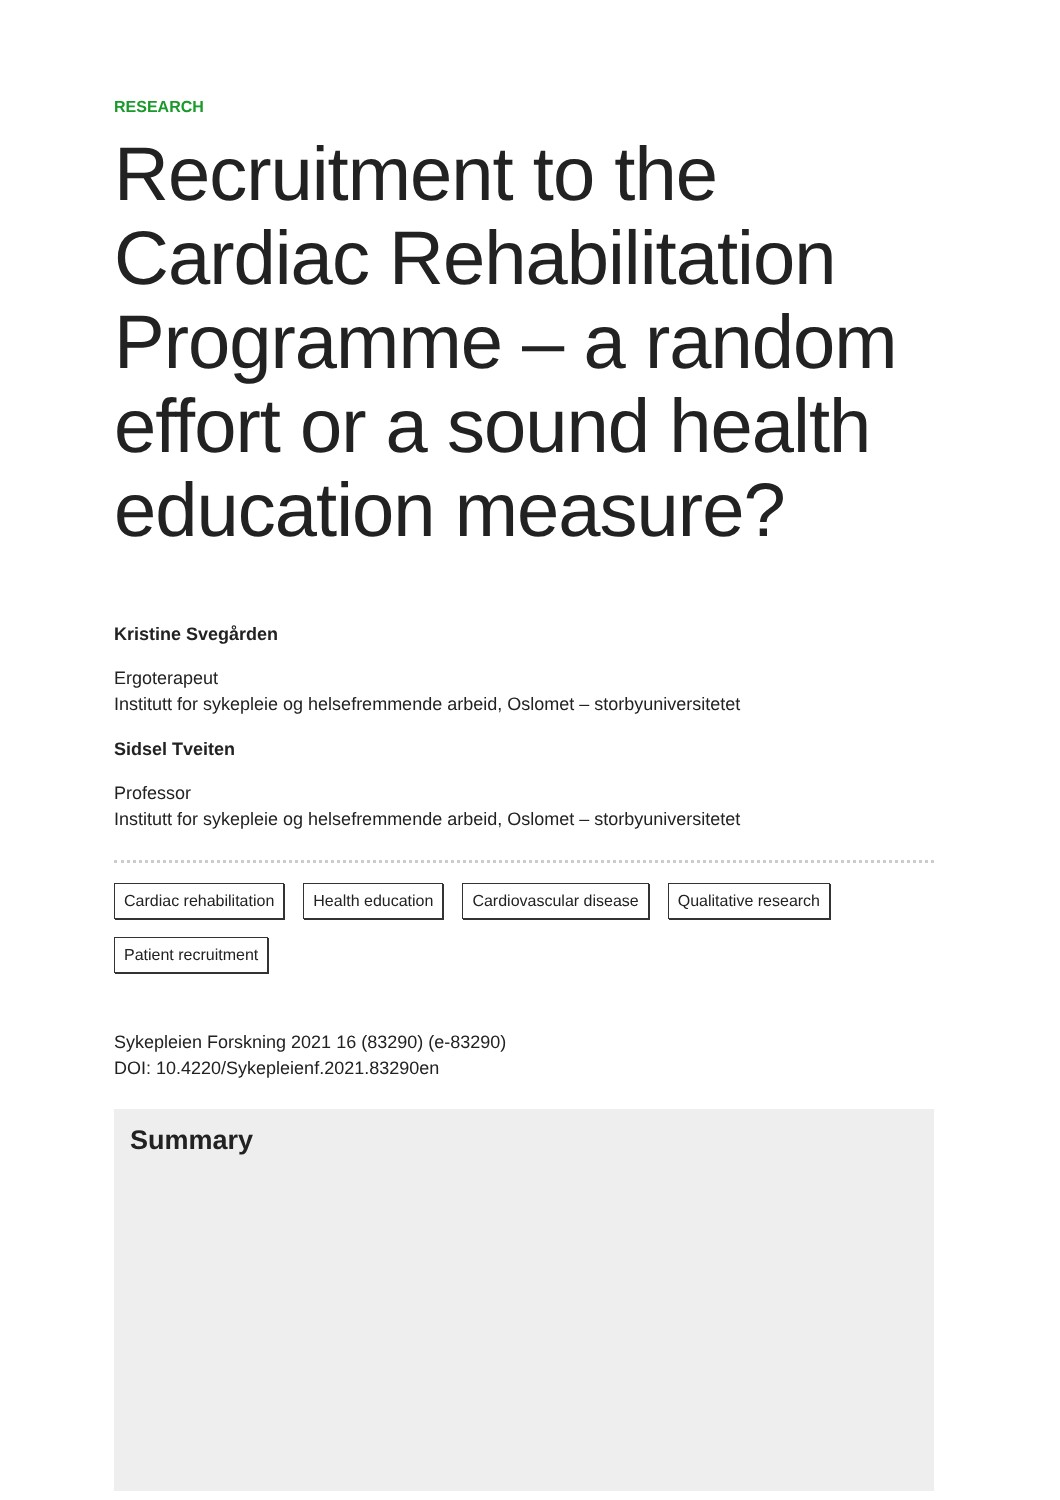RESEARCH
Recruitment to the Cardiac Rehabilitation Programme – a random effort or a sound health education measure?
Kristine Svegården
Ergoterapeut
Institutt for sykepleie og helsefremmende arbeid, Oslomet – storbyuniversitetet
Sidsel Tveiten
Professor
Institutt for sykepleie og helsefremmende arbeid, Oslomet – storbyuniversitetet
Cardiac rehabilitation Health education Cardiovascular disease Qualitative research Patient recruitment
Sykepleien Forskning 2021 16 (83290) (e-83290)
DOI: 10.4220/Sykepleienf.2021.83290en
Summary